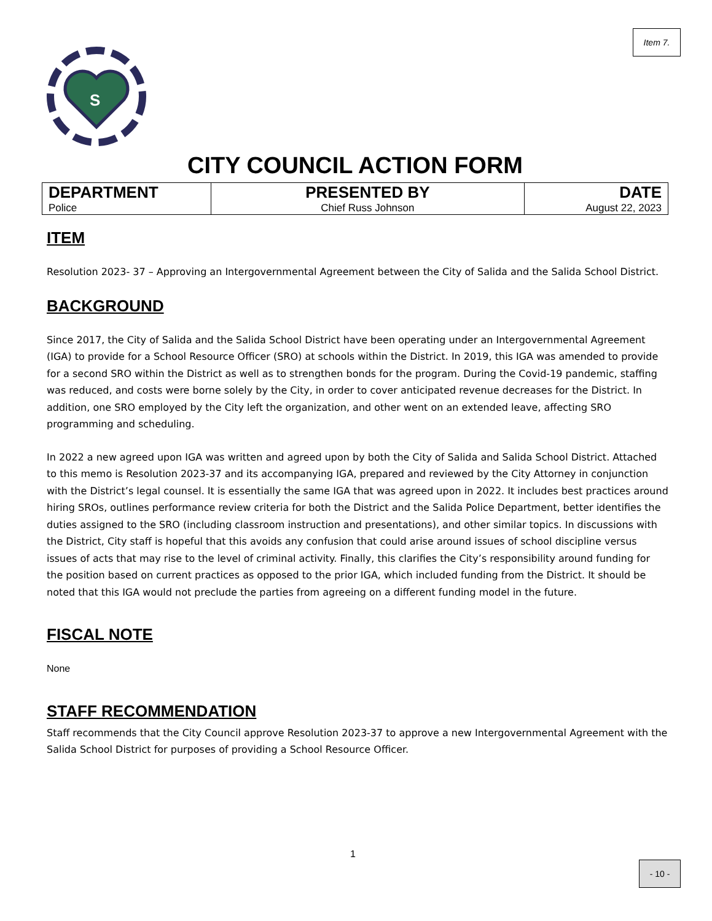Item 7.
S
CITY COUNCIL ACTION FORM
| DEPARTMENT Police | PRESENTED BY Chief Russ Johnson | DATE August 22, 2023 |
ITEM
Resolution 2023- 37 – Approving an Intergovernmental Agreement between the City of Salida and the Salida School District.
BACKGROUND
Since 2017, the City of Salida and the Salida School District have been operating under an Intergovernmental Agreement (IGA) to provide for a School Resource Officer (SRO) at schools within the District. In 2019, this IGA was amended to provide for a second SRO within the District as well as to strengthen bonds for the program. During the Covid-19 pandemic, staffing was reduced, and costs were borne solely by the City, in order to cover anticipated revenue decreases for the District. In addition, one SRO employed by the City left the organization, and other went on an extended leave, affecting SRO programming and scheduling.
In 2022 a new agreed upon IGA was written and agreed upon by both the City of Salida and Salida School District. Attached to this memo is Resolution 2023-37 and its accompanying IGA, prepared and reviewed by the City Attorney in conjunction with the District’s legal counsel. It is essentially the same IGA that was agreed upon in 2022. It includes best practices around hiring SROs, outlines performance review criteria for both the District and the Salida Police Department, better identifies the duties assigned to the SRO (including classroom instruction and presentations), and other similar topics. In discussions with the District, City staff is hopeful that this avoids any confusion that could arise around issues of school discipline versus issues of acts that may rise to the level of criminal activity. Finally, this clarifies the City’s responsibility around funding for the position based on current practices as opposed to the prior IGA, which included funding from the District. It should be noted that this IGA would not preclude the parties from agreeing on a different funding model in the future.
FISCAL NOTE
None
STAFF RECOMMENDATION
Staff recommends that the City Council approve Resolution 2023-37 to approve a new Intergovernmental Agreement with the Salida School District for purposes of providing a School Resource Officer.
1
- 10 -